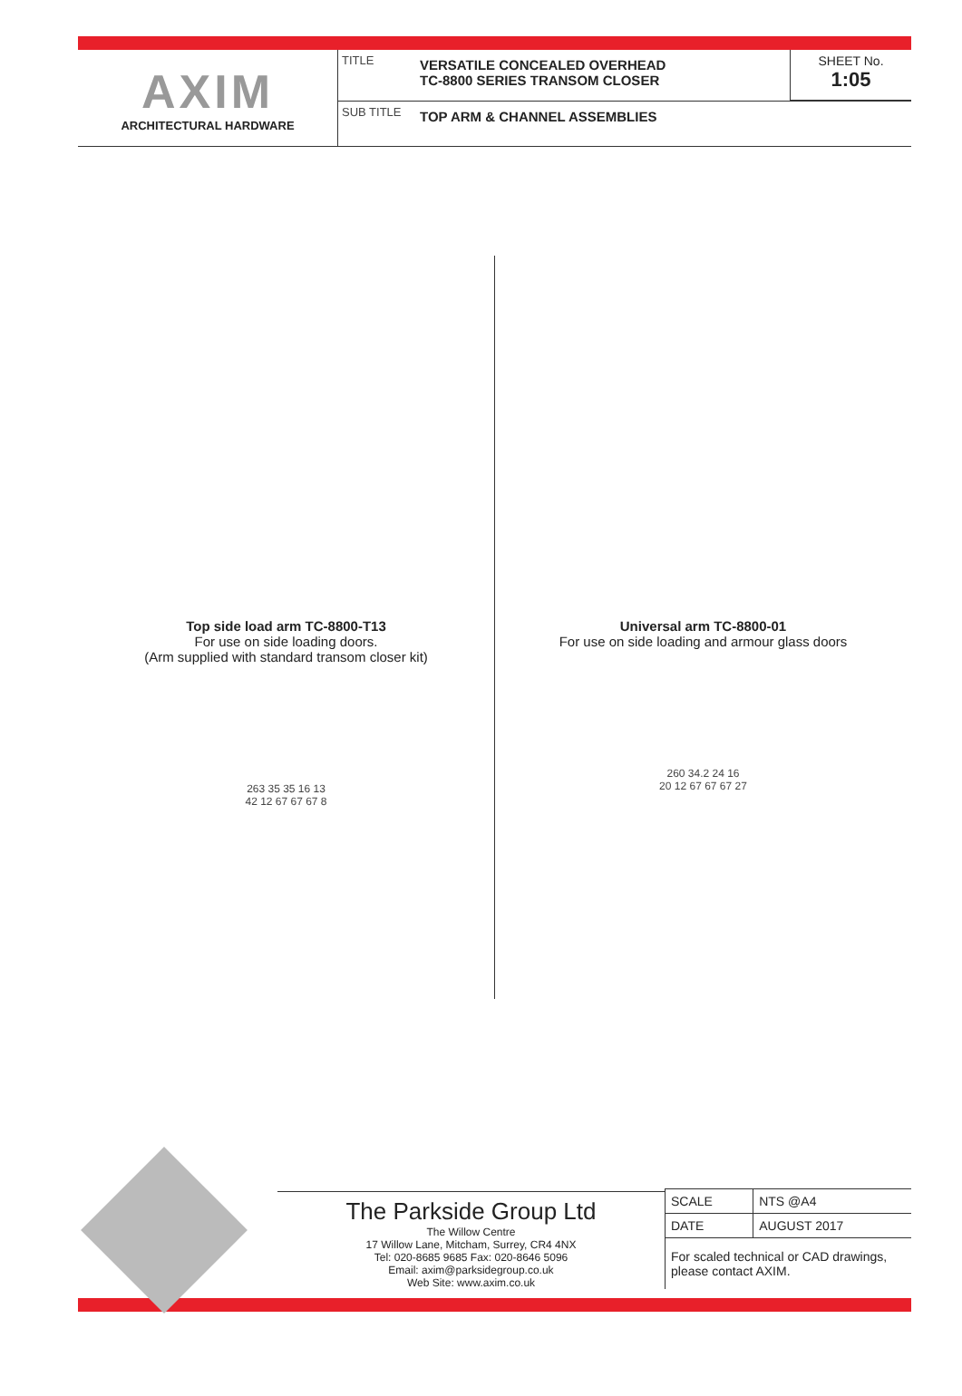AXIM
ARCHITECTURAL HARDWARE
TITLE
VERSATILE CONCEALED OVERHEAD
TC-8800 SERIES TRANSOM CLOSER
SHEET No.
1:05
SUB TITLE
TOP ARM & CHANNEL ASSEMBLIES
Top side load arm TC-8800-T13
For use on side loading doors.
(Arm supplied with standard transom closer kit)
263 35 35 16 13
42 12 67 67 67 8
Universal arm TC-8800-01
For use on side loading and armour glass doors
260 34.2 24 16
20 12 67 67 67 27
The Parkside Group Ltd
The Willow Centre
17 Willow Lane, Mitcham, Surrey, CR4 4NX
Tel: 020-8685 9685 Fax: 020-8646 5096
Email: axim@parksidegroup.co.uk
Web Site: www.axim.co.uk
| SCALE | NTS @A4 |
| DATE | AUGUST 2017 |
| For scaled technical or CAD drawings, please contact AXIM. | |